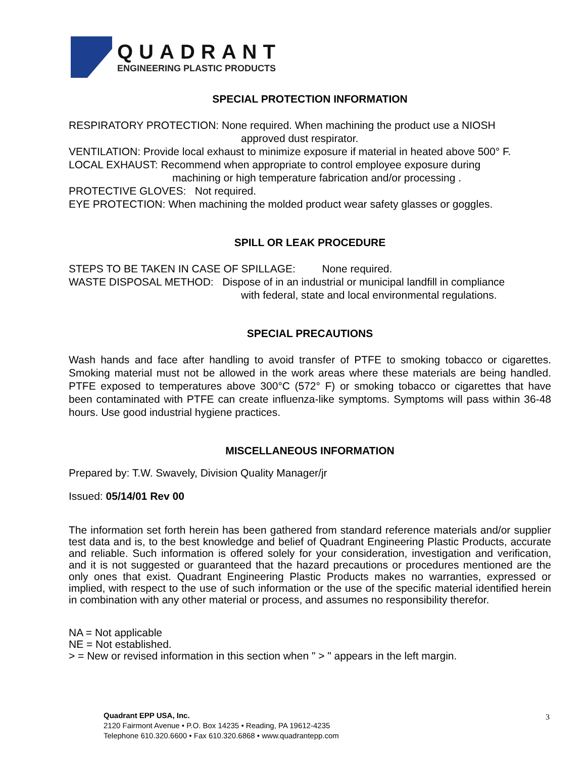QUADRANT
ENGINEERING PLASTIC PRODUCTS
SPECIAL PROTECTION INFORMATION
RESPIRATORY PROTECTION: None required. When machining the product use a NIOSH
approved dust respirator.
VENTILATION: Provide local exhaust to minimize exposure if material in heated above 500° F.
LOCAL EXHAUST: Recommend when appropriate to control employee exposure during
machining or high temperature fabrication and/or processing .
PROTECTIVE GLOVES: Not required.
EYE PROTECTION: When machining the molded product wear safety glasses or goggles.
SPILL OR LEAK PROCEDURE
STEPS TO BE TAKEN IN CASE OF SPILLAGE: None required.
WASTE DISPOSAL METHOD: Dispose of in an industrial or municipal landfill in compliance
with federal, state and local environmental regulations.
SPECIAL PRECAUTIONS
Wash hands and face after handling to avoid transfer of PTFE to smoking tobacco or cigarettes. Smoking material must not be allowed in the work areas where these materials are being handled. PTFE exposed to temperatures above 300°C (572° F) or smoking tobacco or cigarettes that have been contaminated with PTFE can create influenza-like symptoms. Symptoms will pass within 36-48 hours. Use good industrial hygiene practices.
MISCELLANEOUS INFORMATION
Prepared by: T.W. Swavely, Division Quality Manager/jr
Issued: 05/14/01 Rev 00
The information set forth herein has been gathered from standard reference materials and/or supplier test data and is, to the best knowledge and belief of Quadrant Engineering Plastic Products, accurate and reliable. Such information is offered solely for your consideration, investigation and verification, and it is not suggested or guaranteed that the hazard precautions or procedures mentioned are the only ones that exist. Quadrant Engineering Plastic Products makes no warranties, expressed or implied, with respect to the use of such information or the use of the specific material identified herein in combination with any other material or process, and assumes no responsibility therefor.
NA = Not applicable
NE = Not established.
> = New or revised information in this section when " > " appears in the left margin.
Quadrant EPP USA, Inc.
2120 Fairmont Avenue • P.O. Box 14235 • Reading, PA 19612-4235
Telephone 610.320.6600 • Fax 610.320.6868 • www.quadrantepp.com
3